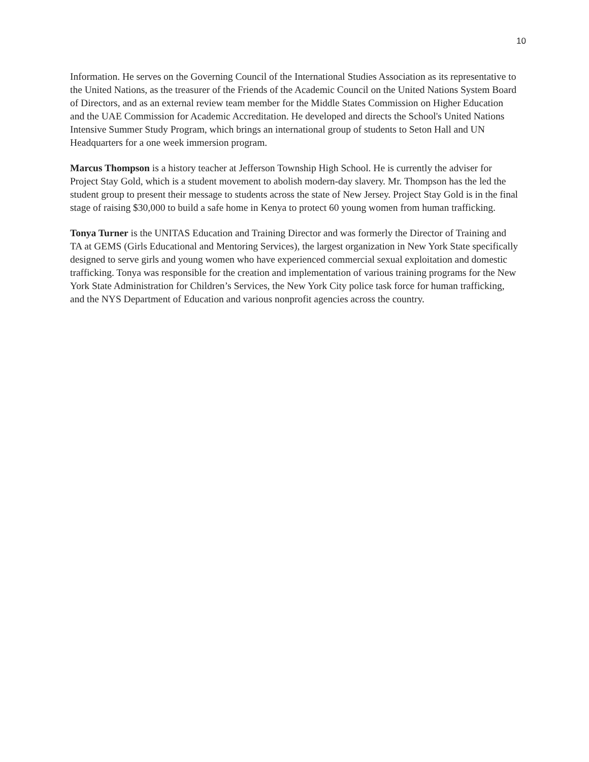10
Information. He serves on the Governing Council of the International Studies Association as its representative to the United Nations, as the treasurer of the Friends of the Academic Council on the United Nations System Board of Directors, and as an external review team member for the Middle States Commission on Higher Education and the UAE Commission for Academic Accreditation. He developed and directs the School's United Nations Intensive Summer Study Program, which brings an international group of students to Seton Hall and UN Headquarters for a one week immersion program.
Marcus Thompson is a history teacher at Jefferson Township High School. He is currently the adviser for Project Stay Gold, which is a student movement to abolish modern-day slavery. Mr. Thompson has the led the student group to present their message to students across the state of New Jersey. Project Stay Gold is in the final stage of raising $30,000 to build a safe home in Kenya to protect 60 young women from human trafficking.
Tonya Turner is the UNITAS Education and Training Director and was formerly the Director of Training and TA at GEMS (Girls Educational and Mentoring Services), the largest organization in New York State specifically designed to serve girls and young women who have experienced commercial sexual exploitation and domestic trafficking. Tonya was responsible for the creation and implementation of various training programs for the New York State Administration for Children’s Services, the New York City police task force for human trafficking, and the NYS Department of Education and various nonprofit agencies across the country.